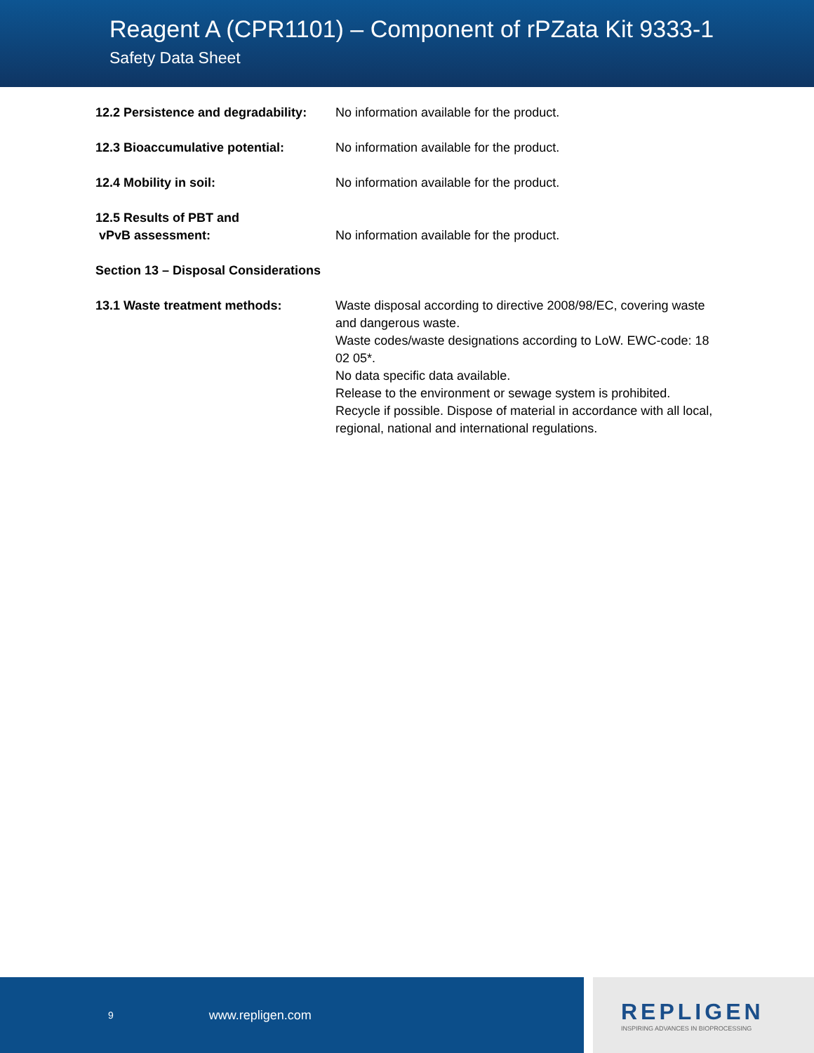Reagent A (CPR1101) – Component of rPZata Kit 9333-1
Safety Data Sheet
12.2 Persistence and degradability:
No information available for the product.
12.3 Bioaccumulative potential: No information available for the product.
12.4 Mobility in soil: No information available for the product.
12.5 Results of PBT and
vPvB assessment:
No information available for the product.
Section 13 – Disposal Considerations
13.1 Waste treatment methods: Waste disposal according to directive 2008/98/EC, covering waste and dangerous waste.
Waste codes/waste designations according to LoW. EWC-code: 18 02 05*.
No data specific data available.
Release to the environment or sewage system is prohibited. Recycle if possible. Dispose of material in accordance with all local, regional, national and international regulations.
9 www.repligen.com
REPLIGEN
INSPIRING ADVANCES IN BIOPROCESSING